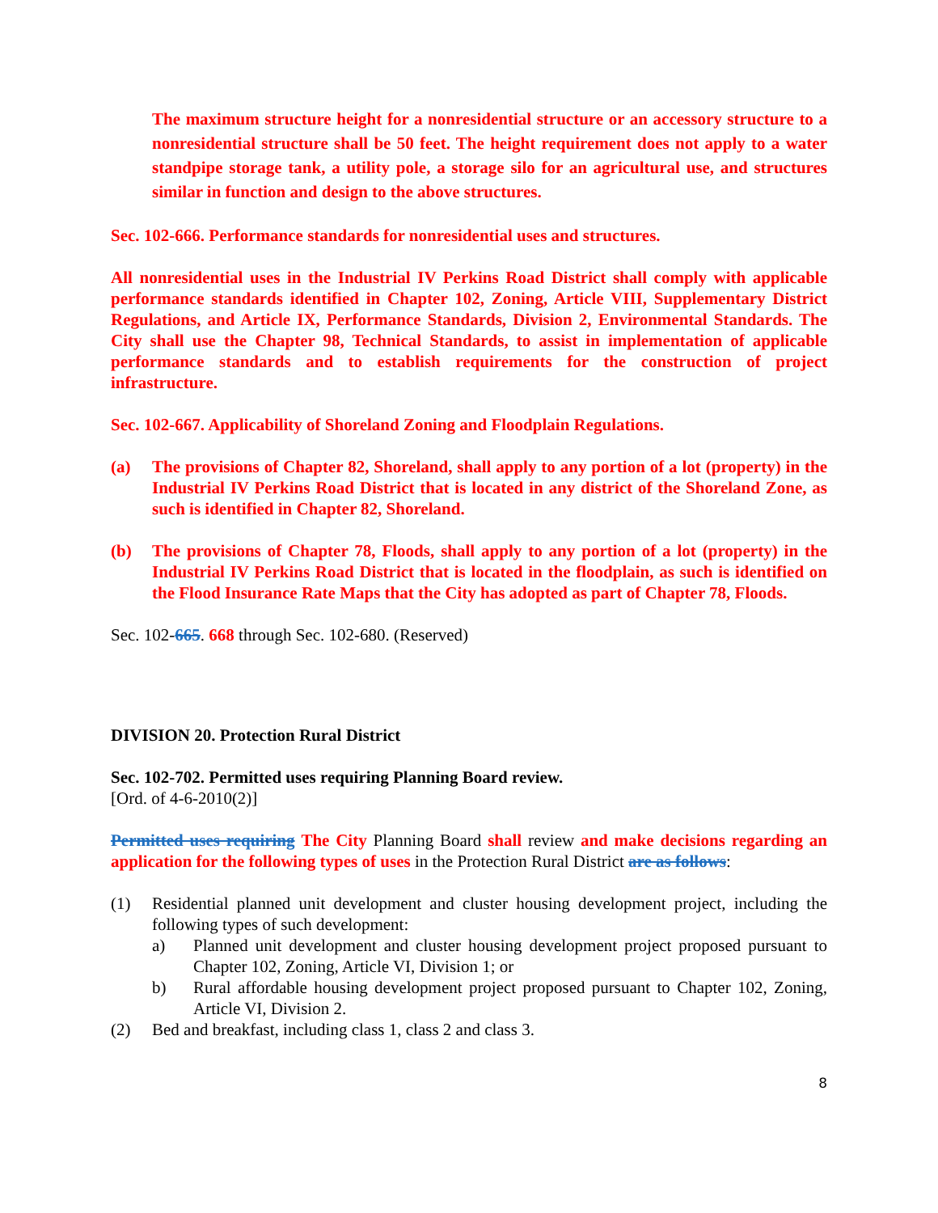The maximum structure height for a nonresidential structure or an accessory structure to a nonresidential structure shall be 50 feet. The height requirement does not apply to a water standpipe storage tank, a utility pole, a storage silo for an agricultural use, and structures similar in function and design to the above structures.
Sec. 102-666. Performance standards for nonresidential uses and structures.
All nonresidential uses in the Industrial IV Perkins Road District shall comply with applicable performance standards identified in Chapter 102, Zoning, Article VIII, Supplementary District Regulations, and Article IX, Performance Standards, Division 2, Environmental Standards. The City shall use the Chapter 98, Technical Standards, to assist in implementation of applicable performance standards and to establish requirements for the construction of project infrastructure.
Sec. 102-667. Applicability of Shoreland Zoning and Floodplain Regulations.
(a) The provisions of Chapter 82, Shoreland, shall apply to any portion of a lot (property) in the Industrial IV Perkins Road District that is located in any district of the Shoreland Zone, as such is identified in Chapter 82, Shoreland.
(b) The provisions of Chapter 78, Floods, shall apply to any portion of a lot (property) in the Industrial IV Perkins Road District that is located in the floodplain, as such is identified on the Flood Insurance Rate Maps that the City has adopted as part of Chapter 78, Floods.
Sec. 102-665. 668 through Sec. 102-680. (Reserved)
DIVISION 20. Protection Rural District
Sec. 102-702. Permitted uses requiring Planning Board review.
[Ord. of 4-6-2010(2)]
Permitted uses requiring The City Planning Board shall review and make decisions regarding an application for the following types of uses in the Protection Rural District are as follows:
(1) Residential planned unit development and cluster housing development project, including the following types of such development:
a) Planned unit development and cluster housing development project proposed pursuant to Chapter 102, Zoning, Article VI, Division 1; or
b) Rural affordable housing development project proposed pursuant to Chapter 102, Zoning, Article VI, Division 2.
(2) Bed and breakfast, including class 1, class 2 and class 3.
8